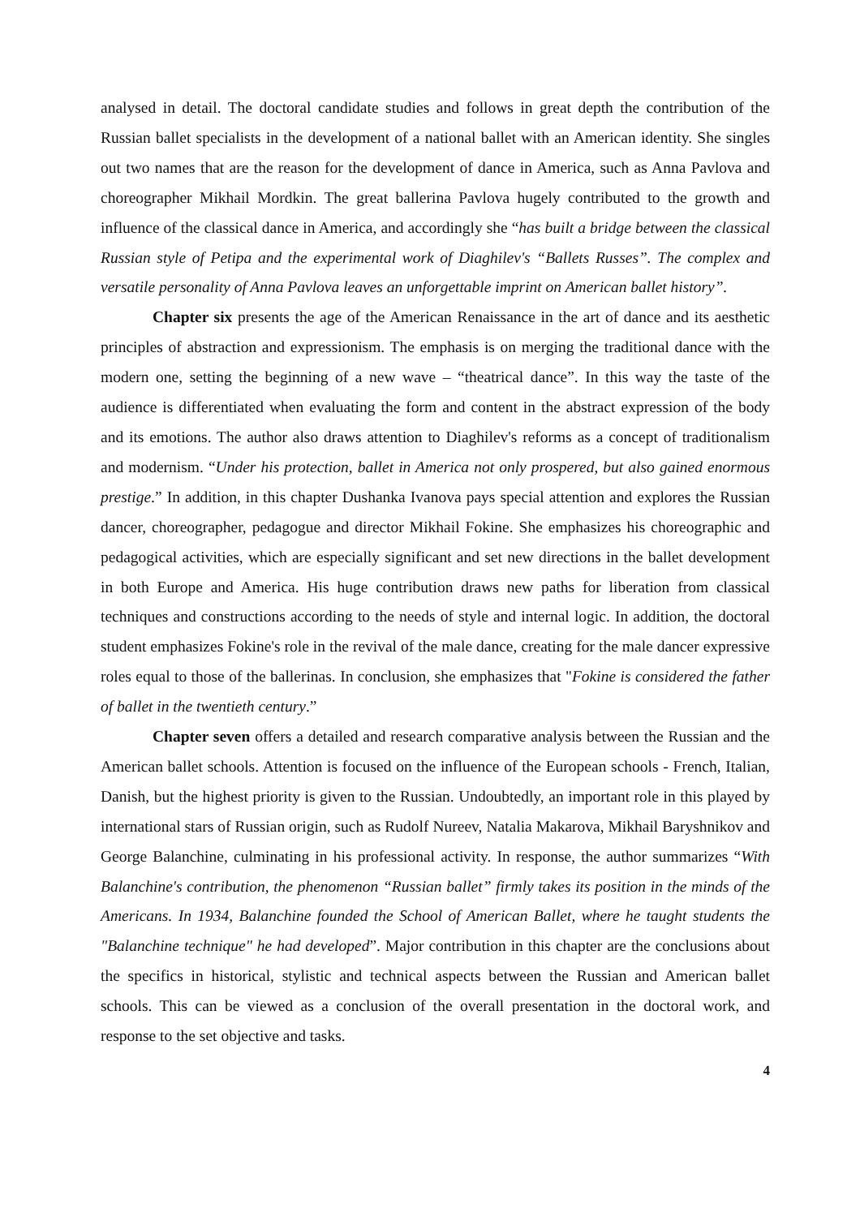analysed in detail. The doctoral candidate studies and follows in great depth the contribution of the Russian ballet specialists in the development of a national ballet with an American identity. She singles out two names that are the reason for the development of dance in America, such as Anna Pavlova and choreographer Mikhail Mordkin. The great ballerina Pavlova hugely contributed to the growth and influence of the classical dance in America, and accordingly she “has built a bridge between the classical Russian style of Petipa and the experimental work of Diaghilev's “Ballets Russes”. The complex and versatile personality of Anna Pavlova leaves an unforgettable imprint on American ballet history”.
Chapter six presents the age of the American Renaissance in the art of dance and its aesthetic principles of abstraction and expressionism. The emphasis is on merging the traditional dance with the modern one, setting the beginning of a new wave – “theatrical dance”. In this way the taste of the audience is differentiated when evaluating the form and content in the abstract expression of the body and its emotions. The author also draws attention to Diaghilev's reforms as a concept of traditionalism and modernism. “Under his protection, ballet in America not only prospered, but also gained enormous prestige.” In addition, in this chapter Dushanka Ivanova pays special attention and explores the Russian dancer, choreographer, pedagogue and director Mikhail Fokine. She emphasizes his choreographic and pedagogical activities, which are especially significant and set new directions in the ballet development in both Europe and America. His huge contribution draws new paths for liberation from classical techniques and constructions according to the needs of style and internal logic. In addition, the doctoral student emphasizes Fokine's role in the revival of the male dance, creating for the male dancer expressive roles equal to those of the ballerinas. In conclusion, she emphasizes that "Fokine is considered the father of ballet in the twentieth century.”
Chapter seven offers a detailed and research comparative analysis between the Russian and the American ballet schools. Attention is focused on the influence of the European schools - French, Italian, Danish, but the highest priority is given to the Russian. Undoubtedly, an important role in this played by international stars of Russian origin, such as Rudolf Nureev, Natalia Makarova, Mikhail Baryshnikov and George Balanchine, culminating in his professional activity. In response, the author summarizes “With Balanchine's contribution, the phenomenon “Russian ballet” firmly takes its position in the minds of the Americans. In 1934, Balanchine founded the School of American Ballet, where he taught students the "Balanchine technique" he had developed”. Major contribution in this chapter are the conclusions about the specifics in historical, stylistic and technical aspects between the Russian and American ballet schools. This can be viewed as a conclusion of the overall presentation in the doctoral work, and response to the set objective and tasks.
4